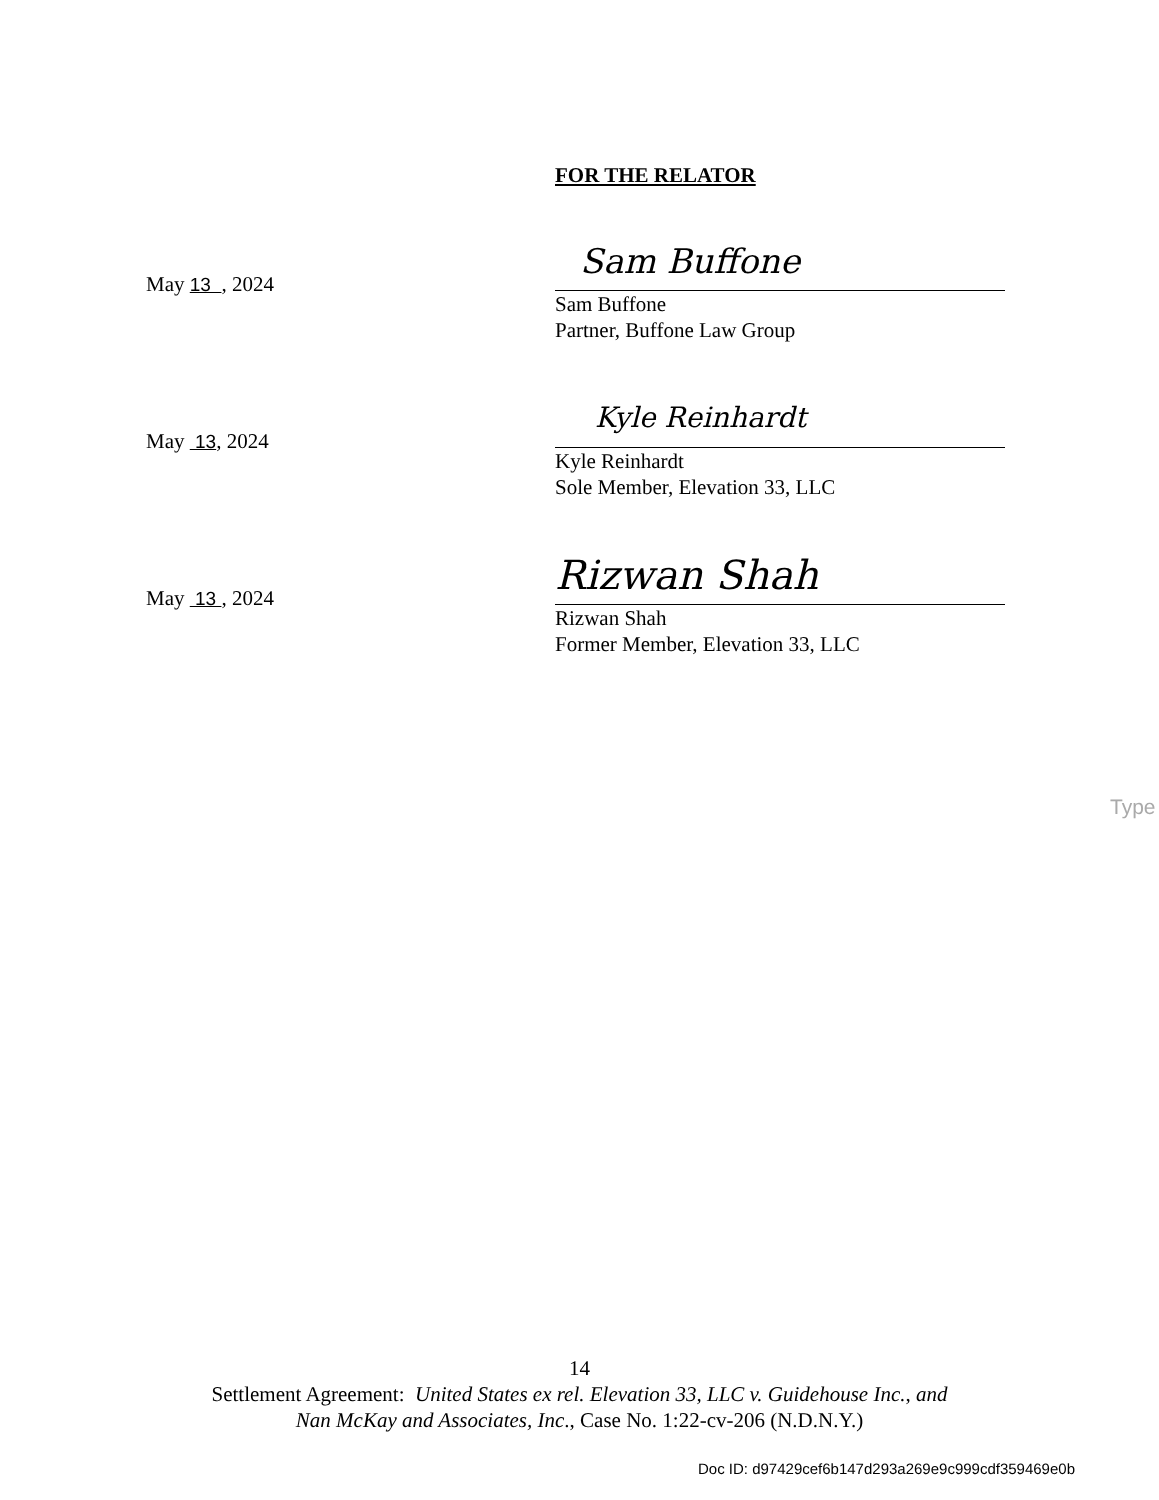FOR THE RELATOR
May 13 , 2024
Sam Buffone
Sam Buffone
Partner, Buffone Law Group
May 13, 2024
Kyle Reinhardt
Kyle Reinhardt
Sole Member, Elevation 33, LLC
May 13 , 2024
Rizwan Shah
Rizwan Shah
Former Member, Elevation 33, LLC
Type
14
Settlement Agreement: United States ex rel. Elevation 33, LLC v. Guidehouse Inc., and
Nan McKay and Associates, Inc., Case No. 1:22-cv-206 (N.D.N.Y.)
Doc ID: d97429cef6b147d293a269e9c999cdf359469e0b